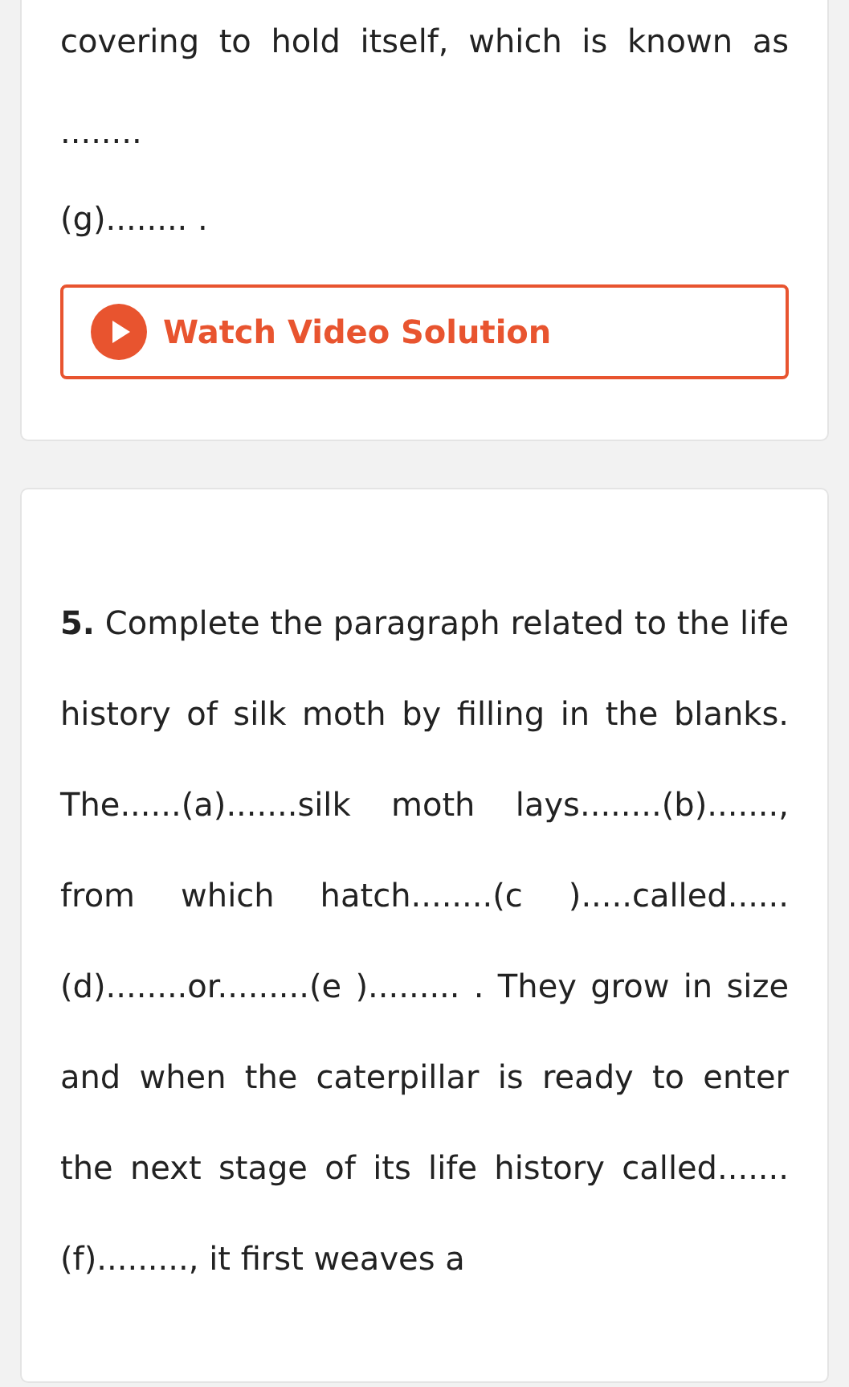covering to hold itself, which is known as ........
(g)........ .
Watch Video Solution
5. Complete the paragraph related to the life history of silk moth by filling in the blanks. The......(a).......silk moth lays........(b)......., from which hatch........(c ).....called......(d)........or.........(e )......... . They grow in size and when the caterpillar is ready to enter the next stage of its life history called.......(f)........., it first weaves a